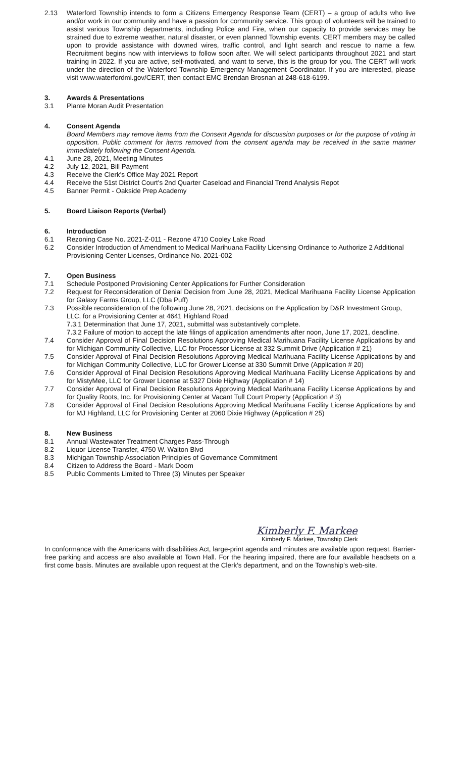2.13 Waterford Township intends to form a Citizens Emergency Response Team (CERT) – a group of adults who live and/or work in our community and have a passion for community service. This group of volunteers will be trained to assist various Township departments, including Police and Fire, when our capacity to provide services may be strained due to extreme weather, natural disaster, or even planned Township events. CERT members may be called upon to provide assistance with downed wires, traffic control, and light search and rescue to name a few. Recruitment begins now with interviews to follow soon after. We will select participants throughout 2021 and start training in 2022. If you are active, self-motivated, and want to serve, this is the group for you. The CERT will work under the direction of the Waterford Township Emergency Management Coordinator. If you are interested, please visit www.waterfordmi.gov/CERT, then contact EMC Brendan Brosnan at 248-618-6199.
3. Awards & Presentations
3.1 Plante Moran Audit Presentation
4. Consent Agenda
Board Members may remove items from the Consent Agenda for discussion purposes or for the purpose of voting in opposition. Public comment for items removed from the consent agenda may be received in the same manner immediately following the Consent Agenda.
4.1 June 28, 2021, Meeting Minutes
4.2 July 12, 2021, Bill Payment
4.3 Receive the Clerk's Office May 2021 Report
4.4 Receive the 51st District Court's 2nd Quarter Caseload and Financial Trend Analysis Repot
4.5 Banner Permit - Oakside Prep Academy
5. Board Liaison Reports (Verbal)
6. Introduction
6.1 Rezoning Case No. 2021-Z-011 - Rezone 4710 Cooley Lake Road
6.2 Consider Introduction of Amendment to Medical Marihuana Facility Licensing Ordinance to Authorize 2 Additional Provisioning Center Licenses, Ordinance No. 2021-002
7. Open Business
7.1 Schedule Postponed Provisioning Center Applications for Further Consideration
7.2 Request for Reconsideration of Denial Decision from June 28, 2021, Medical Marihuana Facility License Application for Galaxy Farms Group, LLC (Dba Puff)
7.3 Possible reconsideration of the following June 28, 2021, decisions on the Application by D&R Investment Group, LLC, for a Provisioning Center at 4641 Highland Road
7.3.1 Determination that June 17, 2021, submittal was substantively complete.
7.3.2 Failure of motion to accept the late filings of application amendments after noon, June 17, 2021, deadline.
7.4 Consider Approval of Final Decision Resolutions Approving Medical Marihuana Facility License Applications by and for Michigan Community Collective, LLC for Processor License at 332 Summit Drive (Application # 21)
7.5 Consider Approval of Final Decision Resolutions Approving Medical Marihuana Facility License Applications by and for Michigan Community Collective, LLC for Grower License at 330 Summit Drive (Application # 20)
7.6 Consider Approval of Final Decision Resolutions Approving Medical Marihuana Facility License Applications by and for MistyMee, LLC for Grower License at 5327 Dixie Highway (Application # 14)
7.7 Consider Approval of Final Decision Resolutions Approving Medical Marihuana Facility License Applications by and for Quality Roots, Inc. for Provisioning Center at Vacant Tull Court Property (Application # 3)
7.8 Consider Approval of Final Decision Resolutions Approving Medical Marihuana Facility License Applications by and for MJ Highland, LLC for Provisioning Center at 2060 Dixie Highway (Application # 25)
8. New Business
8.1 Annual Wastewater Treatment Charges Pass-Through
8.2 Liquor License Transfer, 4750 W. Walton Blvd
8.3 Michigan Township Association Principles of Governance Commitment
8.4 Citizen to Address the Board - Mark Doom
8.5 Public Comments Limited to Three (3) Minutes per Speaker
Kimberly F. Markee
Kimberly F. Markee, Township Clerk
In conformance with the Americans with disabilities Act, large-print agenda and minutes are available upon request. Barrier-free parking and access are also available at Town Hall. For the hearing impaired, there are four available headsets on a first come basis. Minutes are available upon request at the Clerk’s department, and on the Township’s web-site.